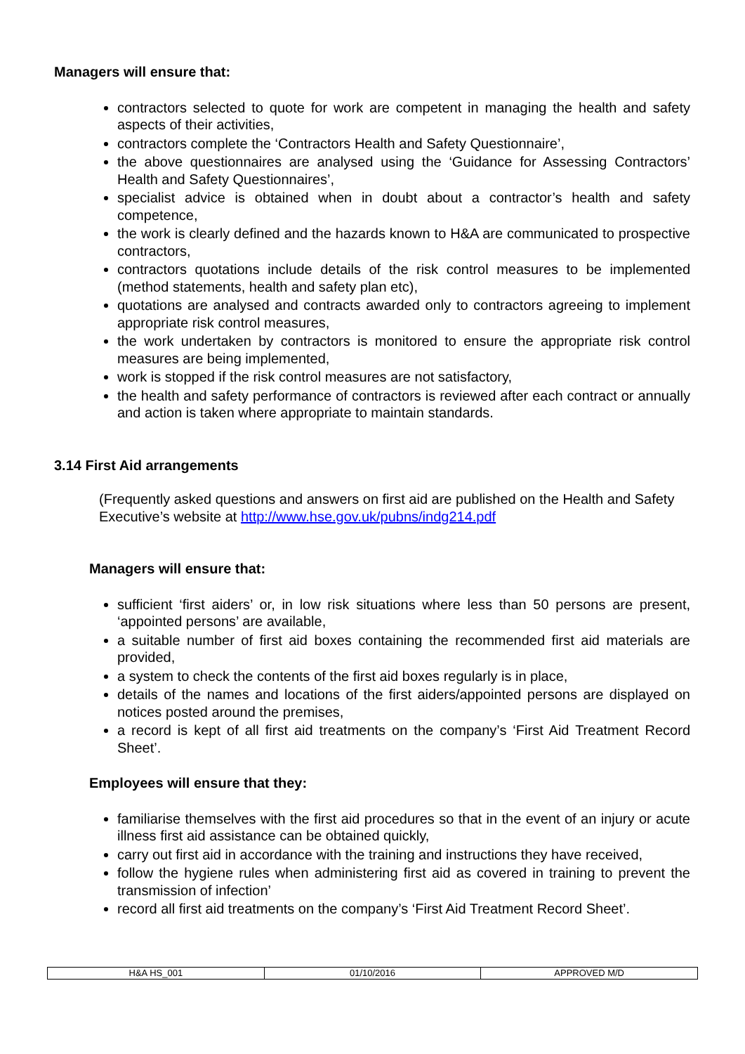Managers will ensure that:
contractors selected to quote for work are competent in managing the health and safety aspects of their activities,
contractors complete the ‘Contractors Health and Safety Questionnaire’,
the above questionnaires are analysed using the ‘Guidance for Assessing Contractors’ Health and Safety Questionnaires’,
specialist advice is obtained when in doubt about a contractor’s health and safety competence,
the work is clearly defined and the hazards known to H&A are communicated to prospective contractors,
contractors quotations include details of the risk control measures to be implemented (method statements, health and safety plan etc),
quotations are analysed and contracts awarded only to contractors agreeing to implement appropriate risk control measures,
the work undertaken by contractors is monitored to ensure the appropriate risk control measures are being implemented,
work is stopped if the risk control measures are not satisfactory,
the health and safety performance of contractors is reviewed after each contract or annually and action is taken where appropriate to maintain standards.
3.14 First Aid arrangements
(Frequently asked questions and answers on first aid are published on the Health and Safety Executive’s website at http://www.hse.gov.uk/pubns/indg214.pdf
Managers will ensure that:
sufficient ‘first aiders’ or, in low risk situations where less than 50 persons are present, ‘appointed persons’ are available,
a suitable number of first aid boxes containing the recommended first aid materials are provided,
a system to check the contents of the first aid boxes regularly is in place,
details of the names and locations of the first aiders/appointed persons are displayed on notices posted around the premises,
a record is kept of all first aid treatments on the company’s ‘First Aid Treatment Record Sheet’.
Employees will ensure that they:
familiarise themselves with the first aid procedures so that in the event of an injury or acute illness first aid assistance can be obtained quickly,
carry out first aid in accordance with the training and instructions they have received,
follow the hygiene rules when administering first aid as covered in training to prevent the transmission of infection’
record all first aid treatments on the company’s ‘First Aid Treatment Record Sheet’.
| H&A HS_001 | 01/10/2016 | APPROVED M/D |